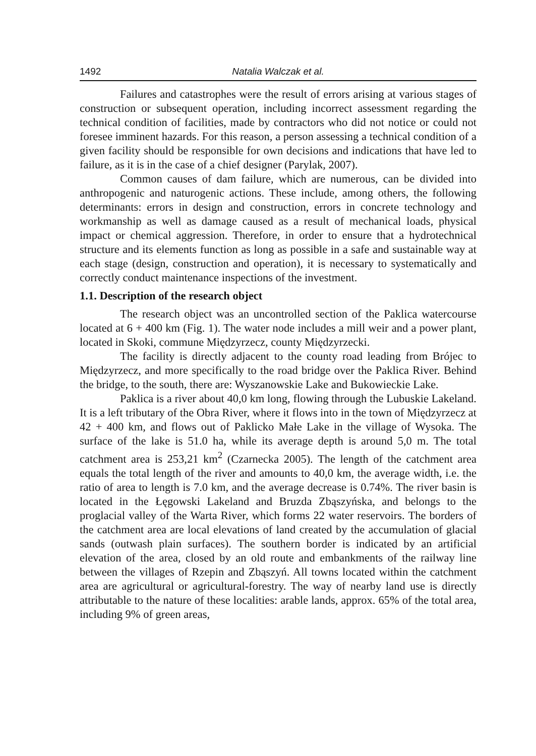1492 Natalia Walczak et al.
Failures and catastrophes were the result of errors arising at various stages of construction or subsequent operation, including incorrect assessment regarding the technical condition of facilities, made by contractors who did not notice or could not foresee imminent hazards. For this reason, a person assessing a technical condition of a given facility should be responsible for own decisions and indications that have led to failure, as it is in the case of a chief designer (Parylak, 2007).
Common causes of dam failure, which are numerous, can be divided into anthropogenic and naturogenic actions. These include, among others, the following determinants: errors in design and construction, errors in concrete technology and workmanship as well as damage caused as a result of mechanical loads, physical impact or chemical aggression. Therefore, in order to ensure that a hydrotechnical structure and its elements function as long as possible in a safe and sustainable way at each stage (design, construction and operation), it is necessary to systematically and correctly conduct maintenance inspections of the investment.
1.1. Description of the research object
The research object was an uncontrolled section of the Paklica watercourse located at 6 + 400 km (Fig. 1). The water node includes a mill weir and a power plant, located in Skoki, commune Międzyrzecz, county Międzyrzecki.
The facility is directly adjacent to the county road leading from Brójec to Międzyrzecz, and more specifically to the road bridge over the Paklica River. Behind the bridge, to the south, there are: Wyszanowskie Lake and Bukowieckie Lake.
Paklica is a river about 40,0 km long, flowing through the Lubuskie Lakeland. It is a left tributary of the Obra River, where it flows into in the town of Międzyrzecz at 42 + 400 km, and flows out of Paklicko Małe Lake in the village of Wysoka. The surface of the lake is 51.0 ha, while its average depth is around 5,0 m. The total catchment area is 253,21 km<sup>2</sup> (Czarnecka 2005). The length of the catchment area equals the total length of the river and amounts to 40,0 km, the average width, i.e. the ratio of area to length is 7.0 km, and the average decrease is 0.74%. The river basin is located in the Łęgowski Lakeland and Bruzda Zbąszyńska, and belongs to the proglacial valley of the Warta River, which forms 22 water reservoirs. The borders of the catchment area are local elevations of land created by the accumulation of glacial sands (outwash plain surfaces). The southern border is indicated by an artificial elevation of the area, closed by an old route and embankments of the railway line between the villages of Rzepin and Zbąszyń. All towns located within the catchment area are agricultural or agricultural-forestry. The way of nearby land use is directly attributable to the nature of these localities: arable lands, approx. 65% of the total area, including 9% of green areas,